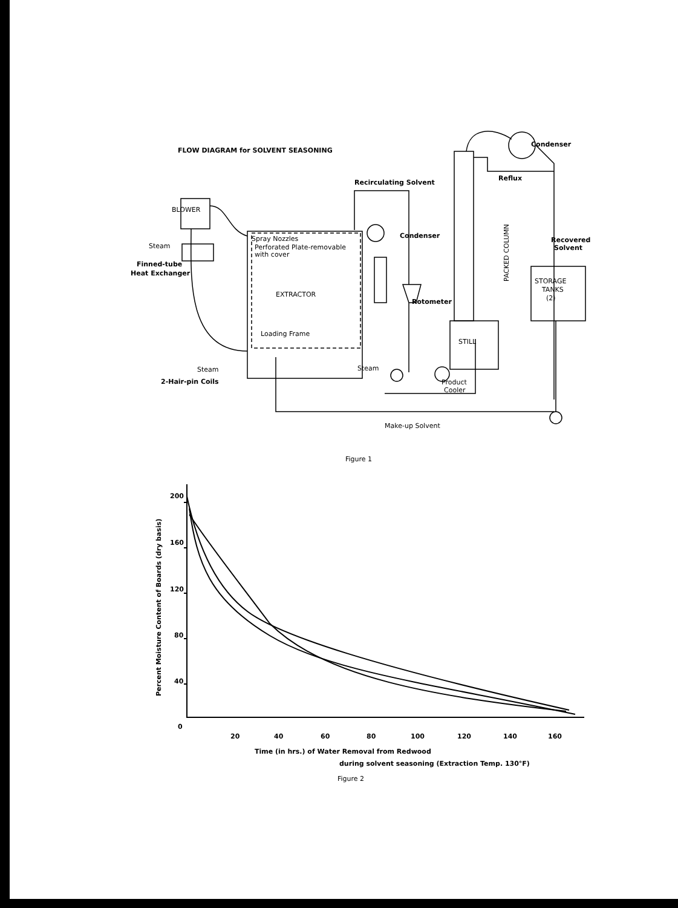FLOW DIAGRAM for SOLVENT SEASONING
Recirculating Solvent
BLOWER
Steam
Finned-tube
Heat Exchanger
Spray Nozzles
Perforated Plate-removable
with cover
EXTRACTOR
Loading Frame
Steam
2-Hair-pin Coils
Steam
Condenser
Rotometer
PACKED COLUMN
STILL
Product
Cooler
Condenser
Reflux
Recovered
Solvent
STORAGE
TANKS
(2)
Make-up Solvent
Figure 1
Figure 2
Time (in hrs.) of Water Removal from Redwood
during solvent seasoning (Extraction Temp. 130°F)
Percent Moisture Content of Boards (dry basis)
200
160
120
80
40
0
20
40
60
80
100
120
140
160